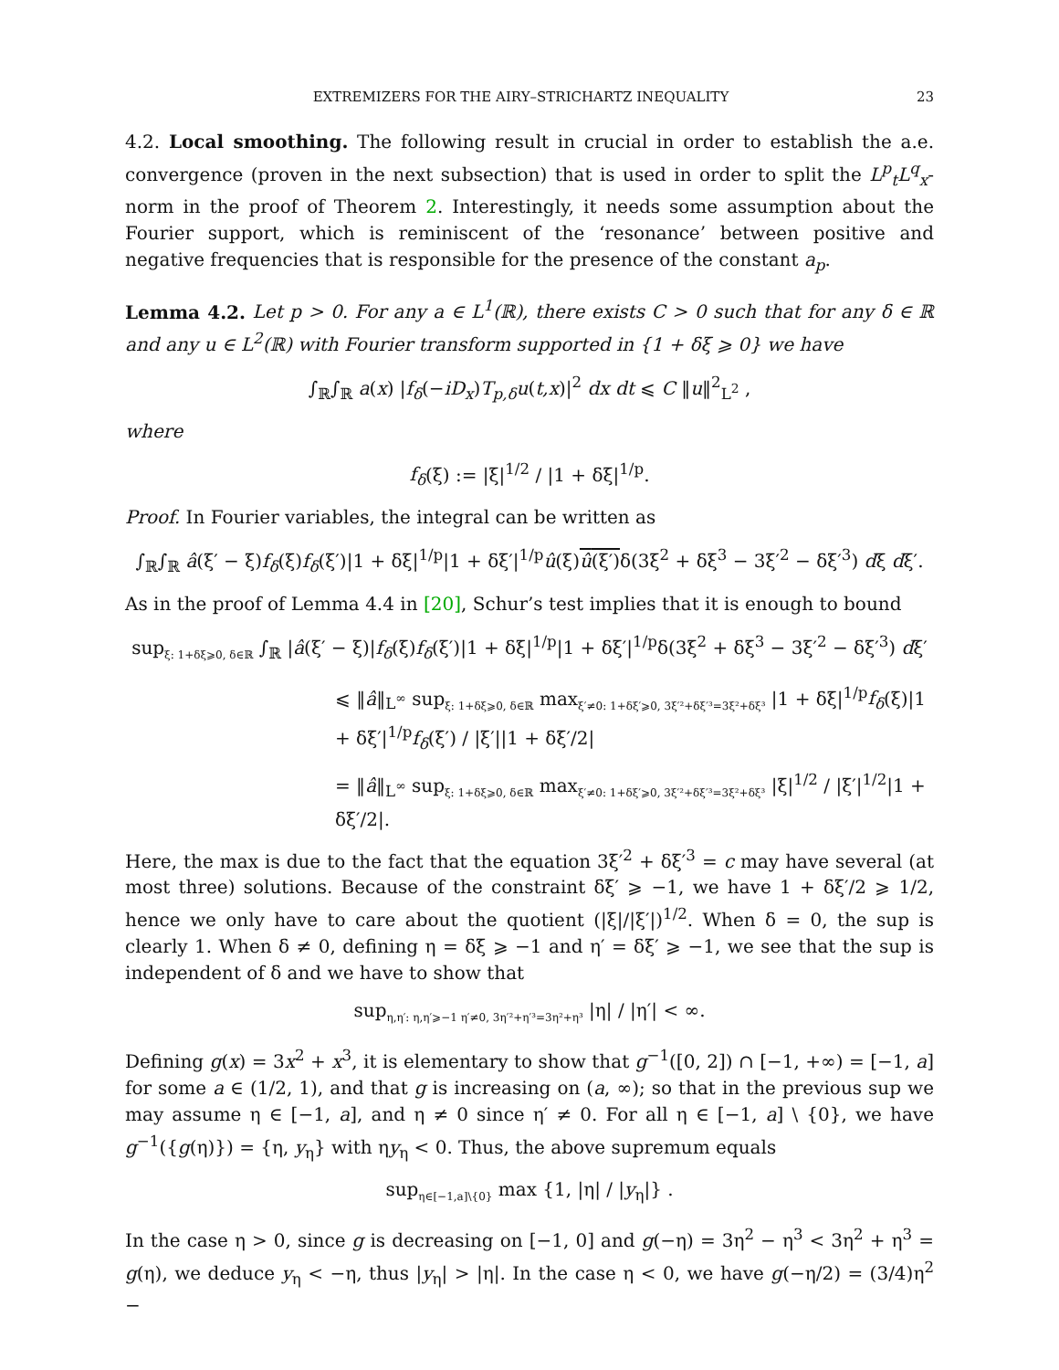EXTREMIZERS FOR THE AIRY–STRICHARTZ INEQUALITY 23
4.2. Local smoothing. The following result in crucial in order to establish the a.e. convergence (proven in the next subsection) that is used in order to split the L<sup>p</sup><sub>t</sub>L<sup>q</sup><sub>x</sub>-norm in the proof of Theorem 2. Interestingly, it needs some assumption about the Fourier support, which is reminiscent of the ‘resonance’ between positive and negative frequencies that is responsible for the presence of the constant a<sub>p</sub>.
Lemma 4.2. Let p > 0. For any a ∈ L<sup>1</sup>(ℝ), there exists C > 0 such that for any δ ∈ ℝ and any u ∈ L<sup>2</sup>(ℝ) with Fourier transform supported in {1 + δξ ⩾ 0} we have
∫<sub>ℝ</sub>∫<sub>ℝ</sub> a(x) |f<sub>δ</sub>(−iD<sub>x</sub>)T<sub>p,δ</sub>u(t,x)|<sup>2</sup> dx dt ⩽ C ‖u‖<sup>2</sup><sub>L<sup>2</sup></sub> ,
where
f<sub>δ</sub>(ξ) := |ξ|<sup>1/2</sup> / |1 + δξ|<sup>1/p</sup>.
Proof. In Fourier variables, the integral can be written as
∫<sub>ℝ</sub>∫<sub>ℝ</sub> â(ξ′ − ξ)f<sub>δ</sub>(ξ)f<sub>δ</sub>(ξ′)|1 + δξ|<sup>1/p</sup>|1 + δξ′|<sup>1/p</sup>û(ξ)û(ξ′) δ(3ξ<sup>2</sup> + δξ<sup>3</sup> − 3ξ′<sup>2</sup> − δξ′<sup>3</sup>) dξ dξ′.
As in the proof of Lemma 4.4 in [20], Schur’s test implies that it is enough to bound
sup<sub>ξ: 1+δξ⩾0, δ∈ℝ</sub> ∫<sub>ℝ</sub> |â(ξ′ − ξ)|f<sub>δ</sub>(ξ)f<sub>δ</sub>(ξ′)|1 + δξ|<sup>1/p</sup>|1 + δξ′|<sup>1/p</sup>δ(3ξ<sup>2</sup> + δξ<sup>3</sup> − 3ξ′<sup>2</sup> − δξ′<sup>3</sup>) dξ′
⩽ ‖â‖<sub>L<sup>∞</sup></sub> sup<sub>ξ: 1+δξ⩾0, δ∈ℝ</sub> max<sub>ξ′≠0: 1+δξ′⩾0, 3ξ′²+δξ′³=3ξ²+δξ³</sub> |1 + δξ|<sup>1/p</sup>f<sub>δ</sub>(ξ)|1 + δξ′|<sup>1/p</sup>f<sub>δ</sub>(ξ′) / |ξ′||1 + δξ′/2|
= ‖â‖<sub>L<sup>∞</sup></sub> sup<sub>ξ: 1+δξ⩾0, δ∈ℝ</sub> max<sub>ξ′≠0: 1+δξ′⩾0, 3ξ′²+δξ′³=3ξ²+δξ³</sub> |ξ|<sup>1/2</sup> / |ξ′|<sup>1/2</sup>|1 + δξ′/2|.
Here, the max is due to the fact that the equation 3ξ′<sup>2</sup> + δξ′<sup>3</sup> = c may have several (at most three) solutions. Because of the constraint δξ′ ⩾ −1, we have 1 + δξ′/2 ⩾ 1/2, hence we only have to care about the quotient (|ξ|/|ξ′|)<sup>1/2</sup>. When δ = 0, the sup is clearly 1. When δ ≠ 0, defining η = δξ ⩾ −1 and η′ = δξ′ ⩾ −1, we see that the sup is independent of δ and we have to show that
sup<sub>η,η′: η,η′⩾−1 η′≠0, 3η′²+η′³=3η²+η³</sub> |η| / |η′| < ∞.
Defining g(x) = 3x<sup>2</sup> + x<sup>3</sup>, it is elementary to show that g<sup>−1</sup>([0, 2]) ∩ [−1, +∞) = [−1, a] for some a ∈ (1/2, 1), and that g is increasing on (a, ∞); so that in the previous sup we may assume η ∈ [−1, a], and η ≠ 0 since η′ ≠ 0. For all η ∈ [−1, a] \ {0}, we have g<sup>−1</sup>({g(η)}) = {η, y<sub>η</sub>} with ηy<sub>η</sub> < 0. Thus, the above supremum equals
sup<sub>η∈[−1,a]\{0}</sub> max {1, |η| / |y<sub>η</sub>|} .
In the case η > 0, since g is decreasing on [−1, 0] and g(−η) = 3η<sup>2</sup> − η<sup>3</sup> < 3η<sup>2</sup> + η<sup>3</sup> = g(η), we deduce y<sub>η</sub> < −η, thus |y<sub>η</sub>| > |η|. In the case η < 0, we have g(−η/2) = (3/4)η<sup>2</sup> −